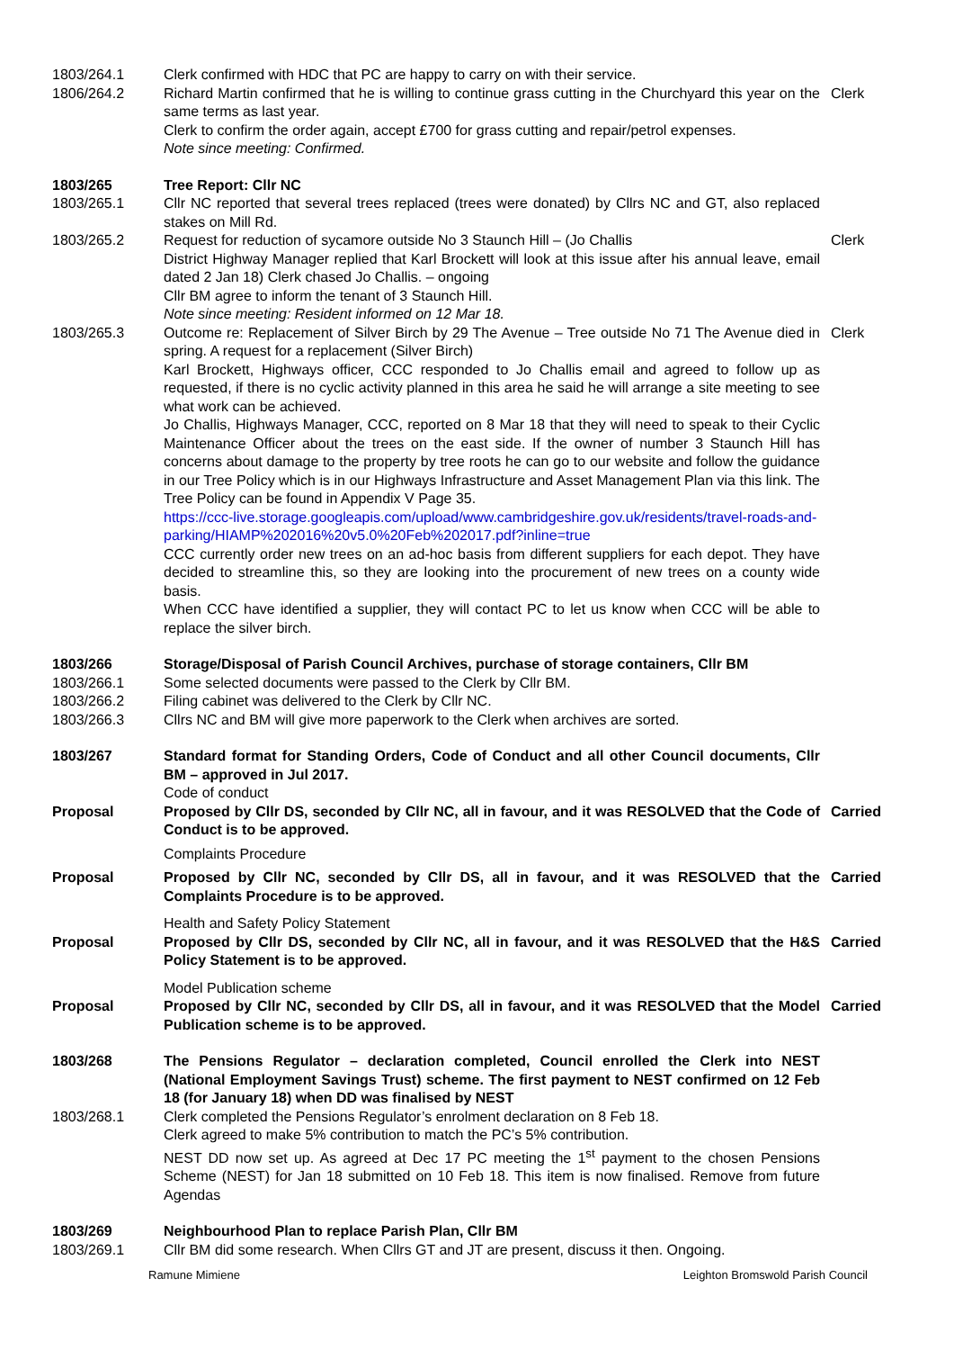1803/264.1 Clerk confirmed with HDC that PC are happy to carry on with their service.
1806/264.2 Richard Martin confirmed that he is willing to continue grass cutting in the Churchyard this year on the same terms as last year.
Clerk to confirm the order again, accept £700 for grass cutting and repair/petrol expenses.
Note since meeting: Confirmed.
Clerk
1803/265 Tree Report: Cllr NC
1803/265.1 Cllr NC reported that several trees replaced (trees were donated) by Cllrs NC and GT, also replaced stakes on Mill Rd.
1803/265.2 Request for reduction of sycamore outside No 3 Staunch Hill – (Jo Challis
District Highway Manager replied that Karl Brockett will look at this issue after his annual leave, email dated 2 Jan 18) Clerk chased Jo Challis. – ongoing
Cllr BM agree to inform the tenant of 3 Staunch Hill.
Note since meeting: Resident informed on 12 Mar 18.
Clerk
1803/265.3 Outcome re: Replacement of Silver Birch by 29 The Avenue – Tree outside No 71 The Avenue died in spring. A request for a replacement (Silver Birch)
Karl Brockett, Highways officer, CCC responded to Jo Challis email and agreed to follow up as requested, if there is no cyclic activity planned in this area he said he will arrange a site meeting to see what work can be achieved.
Jo Challis, Highways Manager, CCC, reported on 8 Mar 18 that they will need to speak to their Cyclic Maintenance Officer about the trees on the east side. If the owner of number 3 Staunch Hill has concerns about damage to the property by tree roots he can go to our website and follow the guidance in our Tree Policy which is in our Highways Infrastructure and Asset Management Plan via this link. The Tree Policy can be found in Appendix V Page 35.
https://ccc-live.storage.googleapis.com/upload/www.cambridgeshire.gov.uk/residents/travel-roads-and-parking/HIAMP%202016%20v5.0%20Feb%202017.pdf?inline=true
CCC currently order new trees on an ad-hoc basis from different suppliers for each depot. They have decided to streamline this, so they are looking into the procurement of new trees on a county wide basis.
When CCC have identified a supplier, they will contact PC to let us know when CCC will be able to replace the silver birch.
Clerk
1803/266 Storage/Disposal of Parish Council Archives, purchase of storage containers, Cllr BM
1803/266.1 Some selected documents were passed to the Clerk by Cllr BM.
1803/266.2 Filing cabinet was delivered to the Clerk by Cllr NC.
1803/266.3 Cllrs NC and BM will give more paperwork to the Clerk when archives are sorted.
1803/267 Standard format for Standing Orders, Code of Conduct and all other Council documents, Cllr BM – approved in Jul 2017.
Code of conduct
Proposal Proposed by Cllr DS, seconded by Cllr NC, all in favour, and it was RESOLVED that the Code of Conduct is to be approved.
Carried
Complaints Procedure
Proposal Proposed by Cllr NC, seconded by Cllr DS, all in favour, and it was RESOLVED that the Complaints Procedure is to be approved.
Carried
Health and Safety Policy Statement
Proposal Proposed by Cllr DS, seconded by Cllr NC, all in favour, and it was RESOLVED that the H&S Policy Statement is to be approved.
Carried
Model Publication scheme
Proposal Proposed by Cllr NC, seconded by Cllr DS, all in favour, and it was RESOLVED that the Model Publication scheme is to be approved.
Carried
1803/268 The Pensions Regulator – declaration completed, Council enrolled the Clerk into NEST (National Employment Savings Trust) scheme. The first payment to NEST confirmed on 12 Feb 18 (for January 18) when DD was finalised by NEST
1803/268.1 Clerk completed the Pensions Regulator’s enrolment declaration on 8 Feb 18.
Clerk agreed to make 5% contribution to match the PC’s 5% contribution.
NEST DD now set up. As agreed at Dec 17 PC meeting the 1<sup>st</sup> payment to the chosen Pensions Scheme (NEST) for Jan 18 submitted on 10 Feb 18. This item is now finalised. Remove from future Agendas
1803/269 Neighbourhood Plan to replace Parish Plan, Cllr BM
1803/269.1 Cllr BM did some research. When Cllrs GT and JT are present, discuss it then. Ongoing.
Ramune Mimiene Leighton Bromswold Parish Council